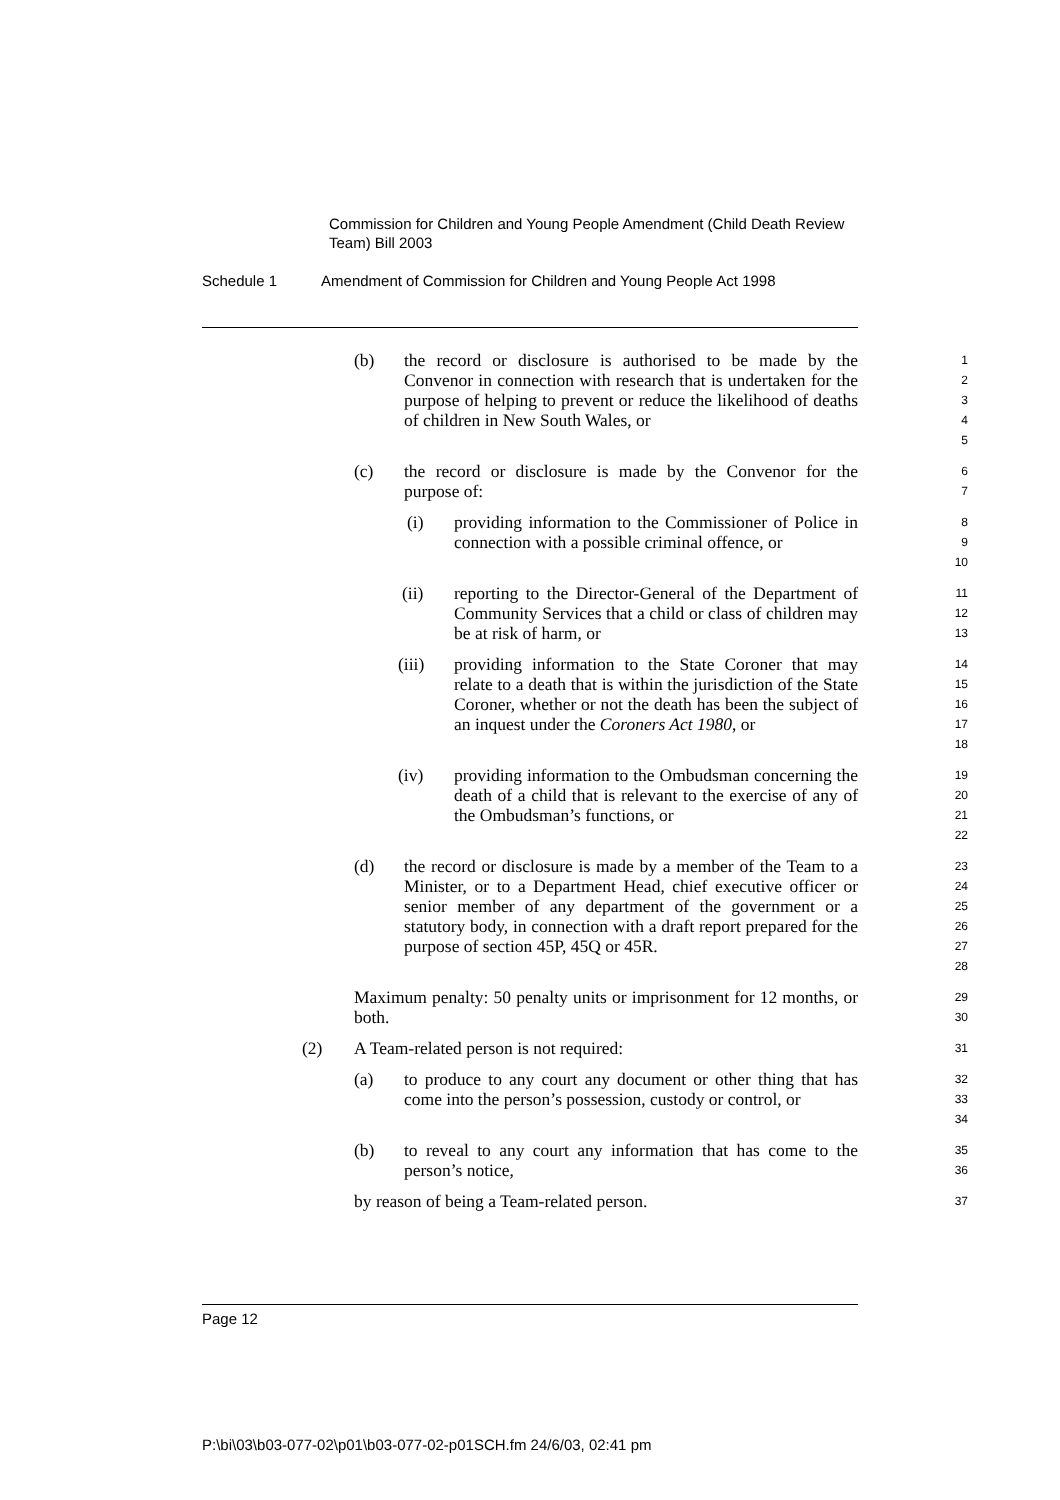Commission for Children and Young People Amendment (Child Death Review Team) Bill 2003
Schedule 1 Amendment of Commission for Children and Young People Act 1998
(b) the record or disclosure is authorised to be made by the Convenor in connection with research that is undertaken for the purpose of helping to prevent or reduce the likelihood of deaths of children in New South Wales, or
1
2
3
4
5
(c) the record or disclosure is made by the Convenor for the purpose of:
6
7
(i) providing information to the Commissioner of Police in connection with a possible criminal offence, or
8
9
10
(ii) reporting to the Director-General of the Department of Community Services that a child or class of children may be at risk of harm, or
11
12
13
(iii) providing information to the State Coroner that may relate to a death that is within the jurisdiction of the State Coroner, whether or not the death has been the subject of an inquest under the Coroners Act 1980, or
14
15
16
17
18
(iv) providing information to the Ombudsman concerning the death of a child that is relevant to the exercise of any of the Ombudsman’s functions, or
19
20
21
22
(d) the record or disclosure is made by a member of the Team to a Minister, or to a Department Head, chief executive officer or senior member of any department of the government or a statutory body, in connection with a draft report prepared for the purpose of section 45P, 45Q or 45R.
23
24
25
26
27
28
Maximum penalty: 50 penalty units or imprisonment for 12 months, or both.
29
30
(2) A Team-related person is not required:
31
(a) to produce to any court any document or other thing that has come into the person’s possession, custody or control, or
32
33
34
(b) to reveal to any court any information that has come to the person’s notice,
35
36
by reason of being a Team-related person.
37
Page 12
P:\bi\03\b03-077-02\p01\b03-077-02-p01SCH.fm 24/6/03, 02:41 pm